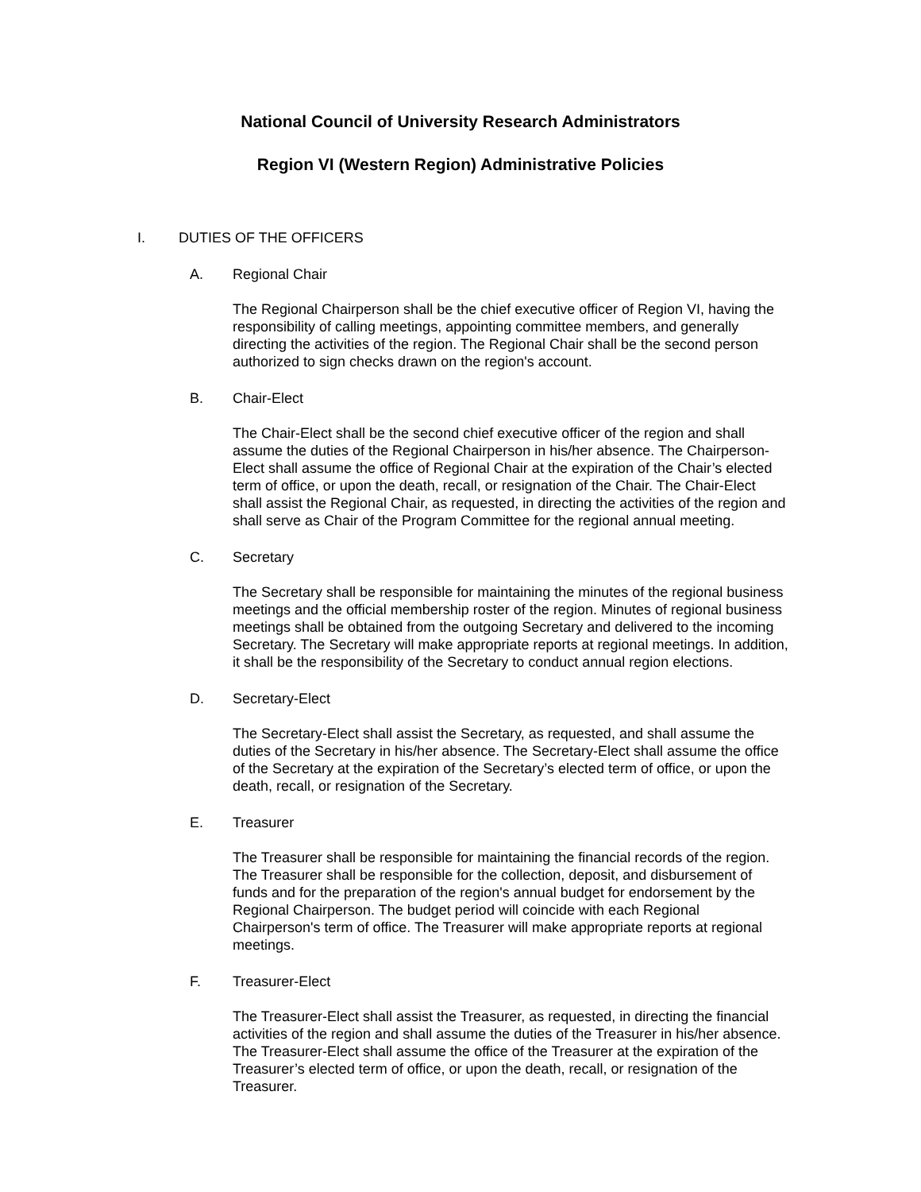National Council of University Research Administrators
Region VI (Western Region) Administrative Policies
I. DUTIES OF THE OFFICERS
A. Regional Chair
The Regional Chairperson shall be the chief executive officer of Region VI, having the responsibility of calling meetings, appointing committee members, and generally directing the activities of the region. The Regional Chair shall be the second person authorized to sign checks drawn on the region's account.
B. Chair-Elect
The Chair-Elect shall be the second chief executive officer of the region and shall assume the duties of the Regional Chairperson in his/her absence. The Chairperson-Elect shall assume the office of Regional Chair at the expiration of the Chair’s elected term of office, or upon the death, recall, or resignation of the Chair. The Chair-Elect shall assist the Regional Chair, as requested, in directing the activities of the region and shall serve as Chair of the Program Committee for the regional annual meeting.
C. Secretary
The Secretary shall be responsible for maintaining the minutes of the regional business meetings and the official membership roster of the region. Minutes of regional business meetings shall be obtained from the outgoing Secretary and delivered to the incoming Secretary. The Secretary will make appropriate reports at regional meetings. In addition, it shall be the responsibility of the Secretary to conduct annual region elections.
D. Secretary-Elect
The Secretary-Elect shall assist the Secretary, as requested, and shall assume the duties of the Secretary in his/her absence. The Secretary-Elect shall assume the office of the Secretary at the expiration of the Secretary’s elected term of office, or upon the death, recall, or resignation of the Secretary.
E. Treasurer
The Treasurer shall be responsible for maintaining the financial records of the region. The Treasurer shall be responsible for the collection, deposit, and disbursement of funds and for the preparation of the region's annual budget for endorsement by the Regional Chairperson. The budget period will coincide with each Regional Chairperson's term of office. The Treasurer will make appropriate reports at regional meetings.
F. Treasurer-Elect
The Treasurer-Elect shall assist the Treasurer, as requested, in directing the financial activities of the region and shall assume the duties of the Treasurer in his/her absence. The Treasurer-Elect shall assume the office of the Treasurer at the expiration of the Treasurer’s elected term of office, or upon the death, recall, or resignation of the Treasurer.